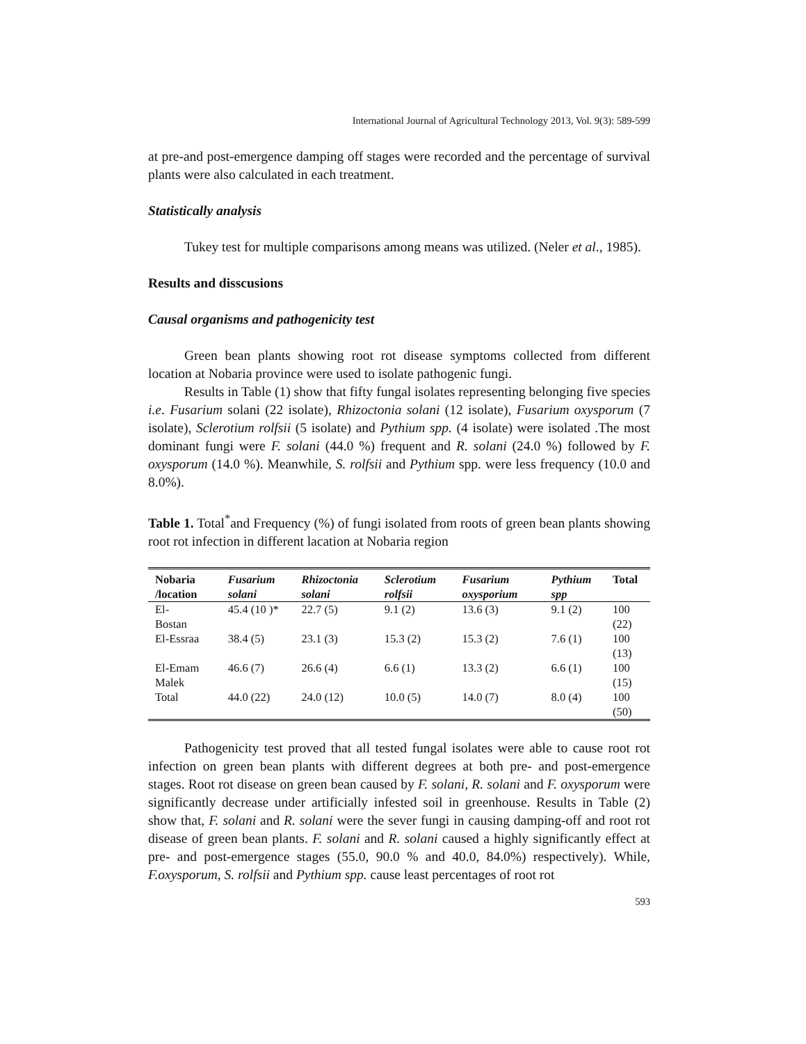International Journal of Agricultural Technology 2013, Vol. 9(3): 589-599
at pre-and post-emergence damping off stages were recorded and the percentage of survival plants were also calculated in each treatment.
Statistically analysis
Tukey test for multiple comparisons among means was utilized. (Neler et al., 1985).
Results and disscusions
Causal organisms and pathogenicity test
Green bean plants showing root rot disease symptoms collected from different location at Nobaria province were used to isolate pathogenic fungi.
Results in Table (1) show that fifty fungal isolates representing belonging five species i.e. Fusarium solani (22 isolate), Rhizoctonia solani (12 isolate), Fusarium oxysporum (7 isolate), Sclerotium rolfsii (5 isolate) and Pythium spp. (4 isolate) were isolated .The most dominant fungi were F. solani (44.0 %) frequent and R. solani (24.0 %) followed by F. oxysporum (14.0 %). Meanwhile, S. rolfsii and Pythium spp. were less frequency (10.0 and 8.0%).
Table 1. Total<sup>*</sup>and Frequency (%) of fungi isolated from roots of green bean plants showing root rot infection in different lacation at Nobaria region
| Nobaria /location | Fusarium solani | Rhizoctonia solani | Sclerotium rolfsii | Fusarium oxysporium | Pythium spp | Total |
| --- | --- | --- | --- | --- | --- | --- |
| El- Bostan | 45.4 (10 )* | 22.7 (5) | 9.1 (2) | 13.6 (3) | 9.1 (2) | 100 (22) |
| El-Essraa | 38.4 (5) | 23.1 (3) | 15.3 (2) | 15.3 (2) | 7.6 (1) | 100 (13) |
| El-Emam Malek | 46.6 (7) | 26.6 (4) | 6.6 (1) | 13.3 (2) | 6.6 (1) | 100 (15) |
| Total | 44.0 (22) | 24.0 (12) | 10.0 (5) | 14.0 (7) | 8.0 (4) | 100 (50) |
Pathogenicity test proved that all tested fungal isolates were able to cause root rot infection on green bean plants with different degrees at both pre- and post-emergence stages. Root rot disease on green bean caused by F. solani, R. solani and F. oxysporum were significantly decrease under artificially infested soil in greenhouse. Results in Table (2) show that, F. solani and R. solani were the sever fungi in causing damping-off and root rot disease of green bean plants. F. solani and R. solani caused a highly significantly effect at pre- and post-emergence stages (55.0, 90.0 % and 40.0, 84.0%) respectively). While, F.oxysporum, S. rolfsii and Pythium spp. cause least percentages of root rot
593